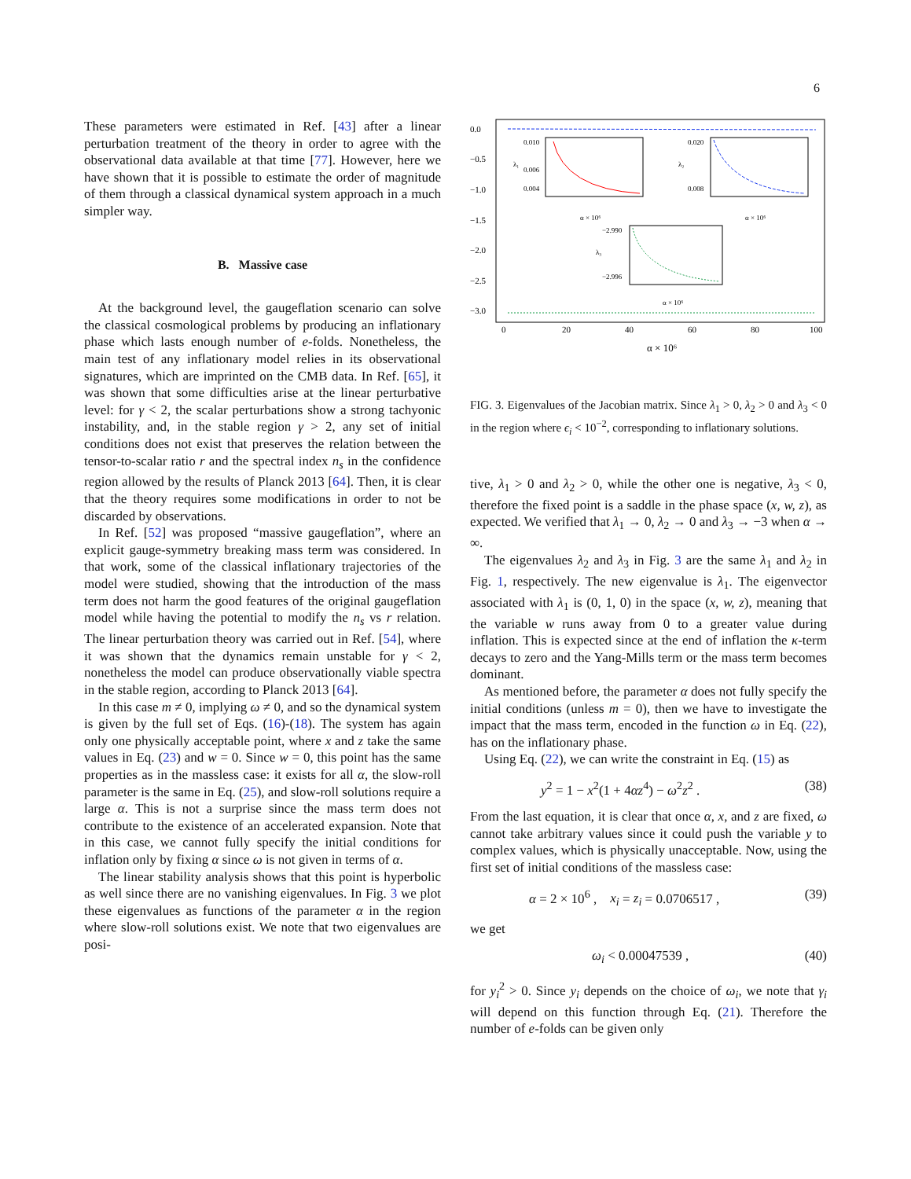6
These parameters were estimated in Ref. [43] after a linear perturbation treatment of the theory in order to agree with the observational data available at that time [77]. However, here we have shown that it is possible to estimate the order of magnitude of them through a classical dynamical system approach in a much simpler way.
B. Massive case
At the background level, the gaugeflation scenario can solve the classical cosmological problems by producing an inflationary phase which lasts enough number of e-folds. Nonetheless, the main test of any inflationary model relies in its observational signatures, which are imprinted on the CMB data. In Ref. [65], it was shown that some difficulties arise at the linear perturbative level: for γ < 2, the scalar perturbations show a strong tachyonic instability, and, in the stable region γ > 2, any set of initial conditions does not exist that preserves the relation between the tensor-to-scalar ratio r and the spectral index n<sub>s</sub> in the confidence region allowed by the results of Planck 2013 [64]. Then, it is clear that the theory requires some modifications in order to not be discarded by observations.
In Ref. [52] was proposed “massive gaugeflation”, where an explicit gauge-symmetry breaking mass term was considered. In that work, some of the classical inflationary trajectories of the model were studied, showing that the introduction of the mass term does not harm the good features of the original gaugeflation model while having the potential to modify the n<sub>s</sub> vs r relation. The linear perturbation theory was carried out in Ref. [54], where it was shown that the dynamics remain unstable for γ < 2, nonetheless the model can produce observationally viable spectra in the stable region, according to Planck 2013 [64].
In this case m ≠ 0, implying ω ≠ 0, and so the dynamical system is given by the full set of Eqs. (16)-(18). The system has again only one physically acceptable point, where x and z take the same values in Eq. (23) and w = 0. Since w = 0, this point has the same properties as in the massless case: it exists for all α, the slow-roll parameter is the same in Eq. (25), and slow-roll solutions require a large α. This is not a surprise since the mass term does not contribute to the existence of an accelerated expansion. Note that in this case, we cannot fully specify the initial conditions for inflation only by fixing α since ω is not given in terms of α.
The linear stability analysis shows that this point is hyperbolic as well since there are no vanishing eigenvalues. In Fig. 3 we plot these eigenvalues as functions of the parameter α in the region where slow-roll solutions exist. We note that two eigenvalues are posi-
0.0
−0.5
−1.0
−1.5
−2.0
−2.5
−3.0
0
20
40
60
80
100
α × 10⁶
λ₁
0.010
0.006
0.004
α × 10⁶
λ₂
0.020
0.008
α × 10⁶
λ₃
−2.990
−2.996
α × 10⁶
FIG. 3. Eigenvalues of the Jacobian matrix. Since λ<sub>1</sub> > 0, λ<sub>2</sub> > 0 and λ<sub>3</sub> < 0 in the region where ϵ<sub>i</sub> < 10<sup>−2</sup>, corresponding to inflationary solutions.
tive, λ<sub>1</sub> > 0 and λ<sub>2</sub> > 0, while the other one is negative, λ<sub>3</sub> < 0, therefore the fixed point is a saddle in the phase space (x, w, z), as expected. We verified that λ<sub>1</sub> → 0, λ<sub>2</sub> → 0 and λ<sub>3</sub> → −3 when α → ∞.
The eigenvalues λ<sub>2</sub> and λ<sub>3</sub> in Fig. 3 are the same λ<sub>1</sub> and λ<sub>2</sub> in Fig. 1, respectively. The new eigenvalue is λ<sub>1</sub>. The eigenvector associated with λ<sub>1</sub> is (0, 1, 0) in the space (x, w, z), meaning that the variable w runs away from 0 to a greater value during inflation. This is expected since at the end of inflation the κ-term decays to zero and the Yang-Mills term or the mass term becomes dominant.
As mentioned before, the parameter α does not fully specify the initial conditions (unless m = 0), then we have to investigate the impact that the mass term, encoded in the function ω in Eq. (22), has on the inflationary phase.
Using Eq. (22), we can write the constraint in Eq. (15) as
y<sup>2</sup> = 1 − x<sup>2</sup>(1 + 4αz<sup>4</sup>) − ω<sup>2</sup>z<sup>2</sup> . (38)
From the last equation, it is clear that once α, x, and z are fixed, ω cannot take arbitrary values since it could push the variable y to complex values, which is physically unacceptable. Now, using the first set of initial conditions of the massless case:
α = 2 × 10<sup>6</sup> , x<sub>i</sub> = z<sub>i</sub> = 0.0706517 , (39)
we get
ω<sub>i</sub> < 0.00047539 , (40)
for y<sub>i</sub><sup>2</sup> > 0. Since y<sub>i</sub> depends on the choice of ω<sub>i</sub>, we note that γ<sub>i</sub> will depend on this function through Eq. (21). Therefore the number of e-folds can be given only